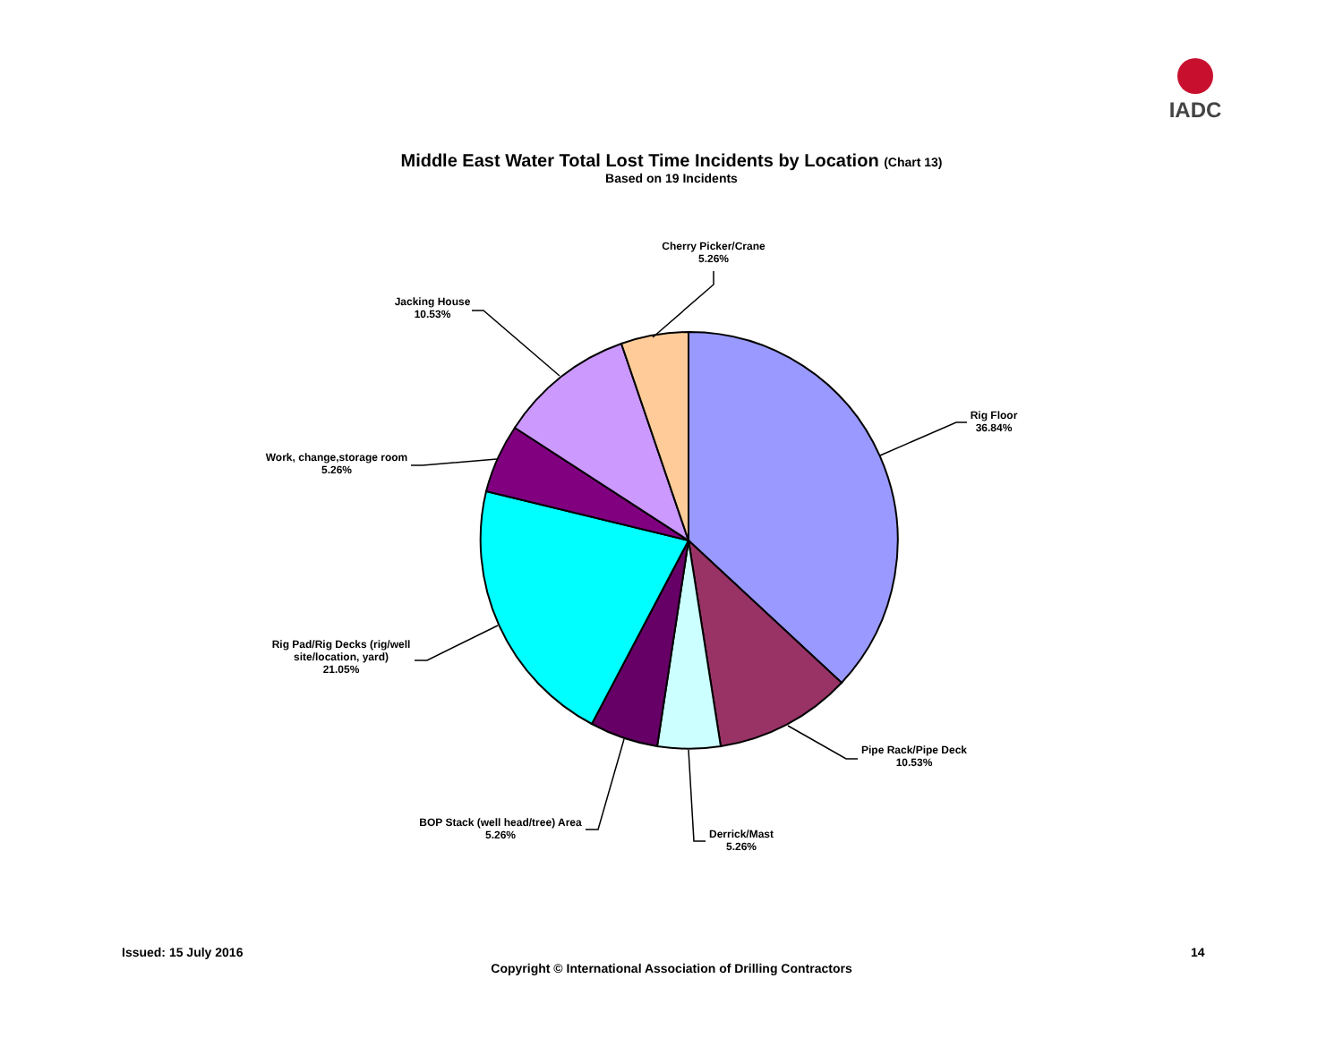IADC
Middle East Water Total Lost Time Incidents by Location (Chart 13)
Based on 19 Incidents
Rig Floor
36.84%
Pipe Rack/Pipe Deck
10.53%
Derrick/Mast
5.26%
BOP Stack (well head/tree) Area
5.26%
Rig Pad/Rig Decks (rig/well site/location, yard)
21.05%
Work, change,storage room
5.26%
Jacking House
10.53%
Cherry Picker/Crane
5.26%
Issued: 15 July 2016 14
Copyright © International Association of Drilling Contractors